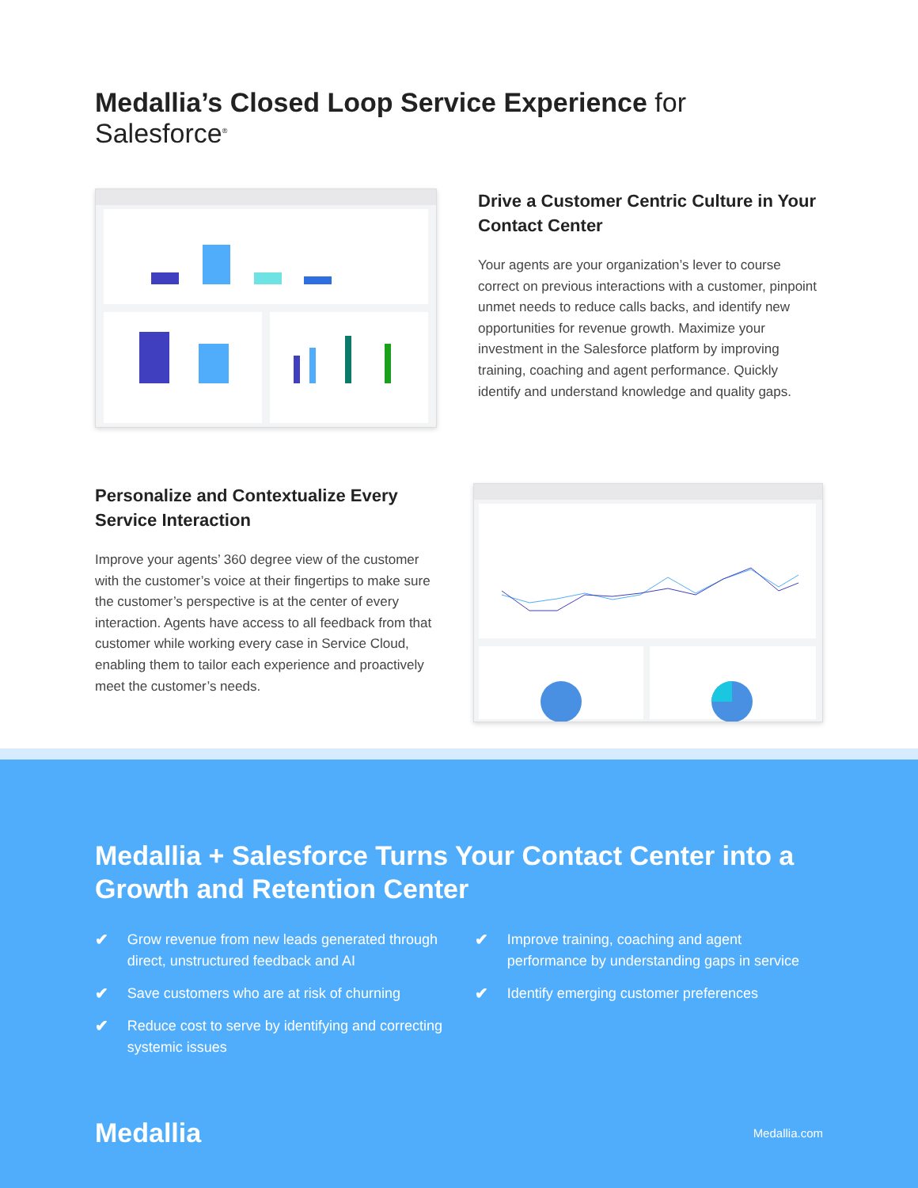Medallia’s Closed Loop Service Experience for Salesforce<sup>®</sup>
Drive a Customer Centric Culture in Your Contact Center
Your agents are your organization’s lever to course correct on previous interactions with a customer, pinpoint unmet needs to reduce calls backs, and identify new opportunities for revenue growth. Maximize your investment in the Salesforce platform by improving training, coaching and agent performance. Quickly identify and understand knowledge and quality gaps.
Personalize and Contextualize Every Service Interaction
Improve your agents’ 360 degree view of the customer with the customer’s voice at their fingertips to make sure the customer’s perspective is at the center of every interaction. Agents have access to all feedback from that customer while working every case in Service Cloud, enabling them to tailor each experience and proactively meet the customer’s needs.
Medallia + Salesforce Turns Your Contact Center into a Growth and Retention Center
✔ Grow revenue from new leads generated through direct, unstructured feedback and AI
✔ Save customers who are at risk of churning
✔ Reduce cost to serve by identifying and correcting systemic issues
✔ Improve training, coaching and agent performance by understanding gaps in service
✔ Identify emerging customer preferences
Medallia Medallia.com